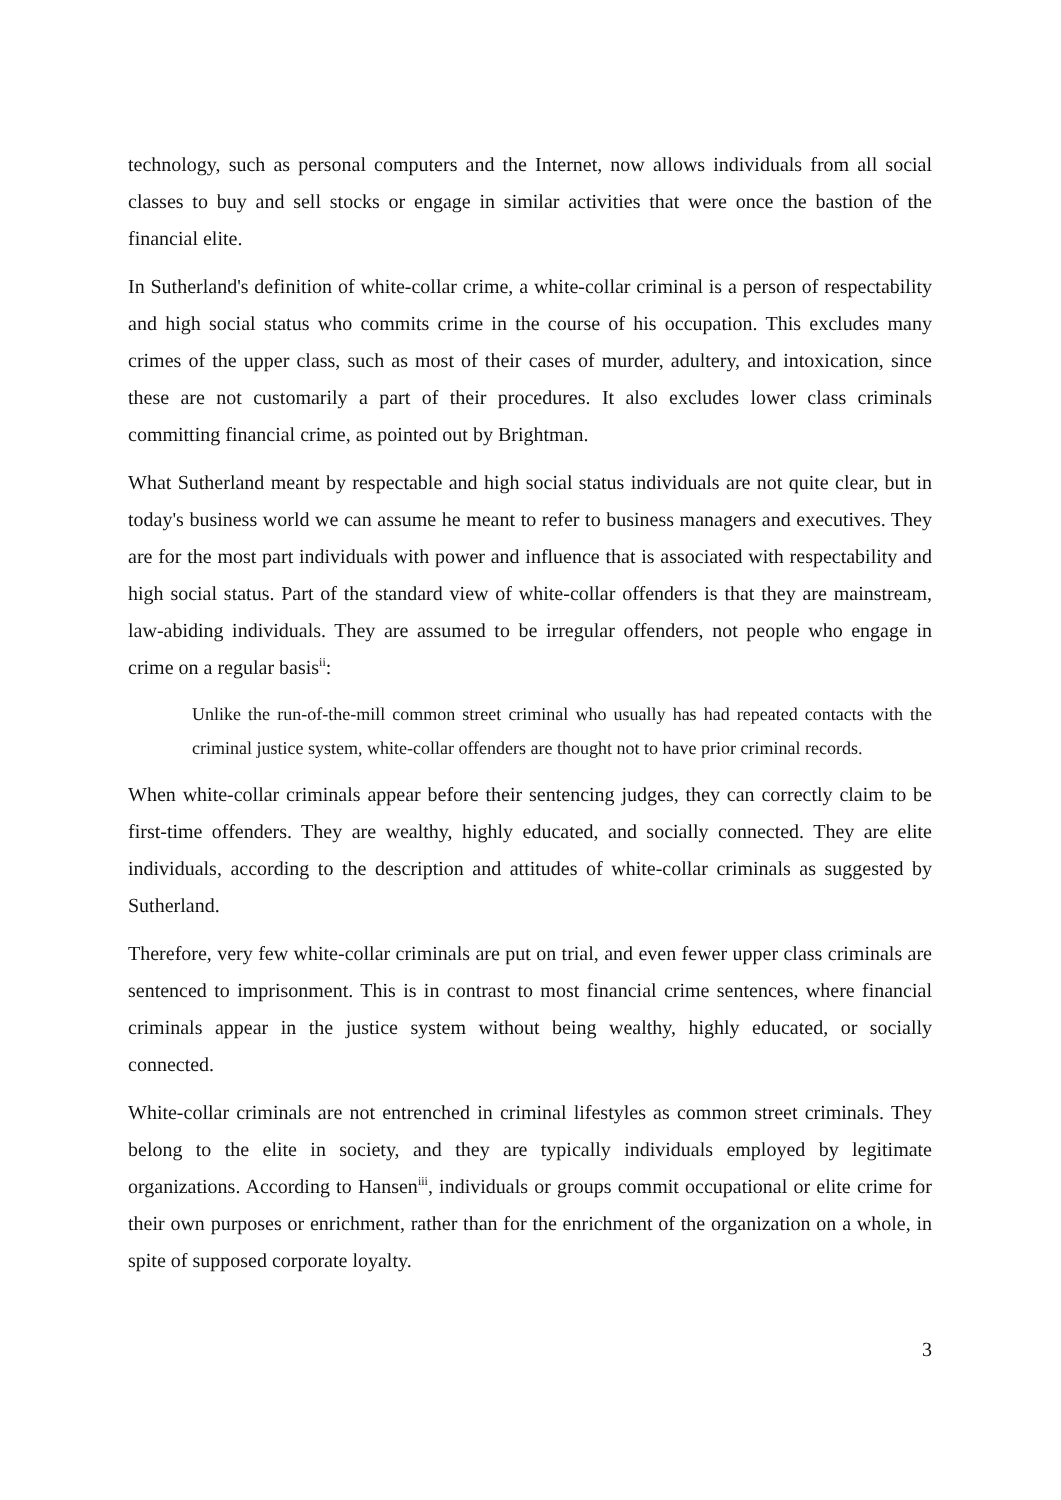technology, such as personal computers and the Internet, now allows individuals from all social classes to buy and sell stocks or engage in similar activities that were once the bastion of the financial elite.
In Sutherland's definition of white-collar crime, a white-collar criminal is a person of respectability and high social status who commits crime in the course of his occupation. This excludes many crimes of the upper class, such as most of their cases of murder, adultery, and intoxication, since these are not customarily a part of their procedures. It also excludes lower class criminals committing financial crime, as pointed out by Brightman.
What Sutherland meant by respectable and high social status individuals are not quite clear, but in today's business world we can assume he meant to refer to business managers and executives. They are for the most part individuals with power and influence that is associated with respectability and high social status. Part of the standard view of white-collar offenders is that they are mainstream, law-abiding individuals. They are assumed to be irregular offenders, not people who engage in crime on a regular basis<sup>ii</sup>:
Unlike the run-of-the-mill common street criminal who usually has had repeated contacts with the criminal justice system, white-collar offenders are thought not to have prior criminal records.
When white-collar criminals appear before their sentencing judges, they can correctly claim to be first-time offenders. They are wealthy, highly educated, and socially connected. They are elite individuals, according to the description and attitudes of white-collar criminals as suggested by Sutherland.
Therefore, very few white-collar criminals are put on trial, and even fewer upper class criminals are sentenced to imprisonment. This is in contrast to most financial crime sentences, where financial criminals appear in the justice system without being wealthy, highly educated, or socially connected.
White-collar criminals are not entrenched in criminal lifestyles as common street criminals. They belong to the elite in society, and they are typically individuals employed by legitimate organizations. According to Hansen<sup>iii</sup>, individuals or groups commit occupational or elite crime for their own purposes or enrichment, rather than for the enrichment of the organization on a whole, in spite of supposed corporate loyalty.
3